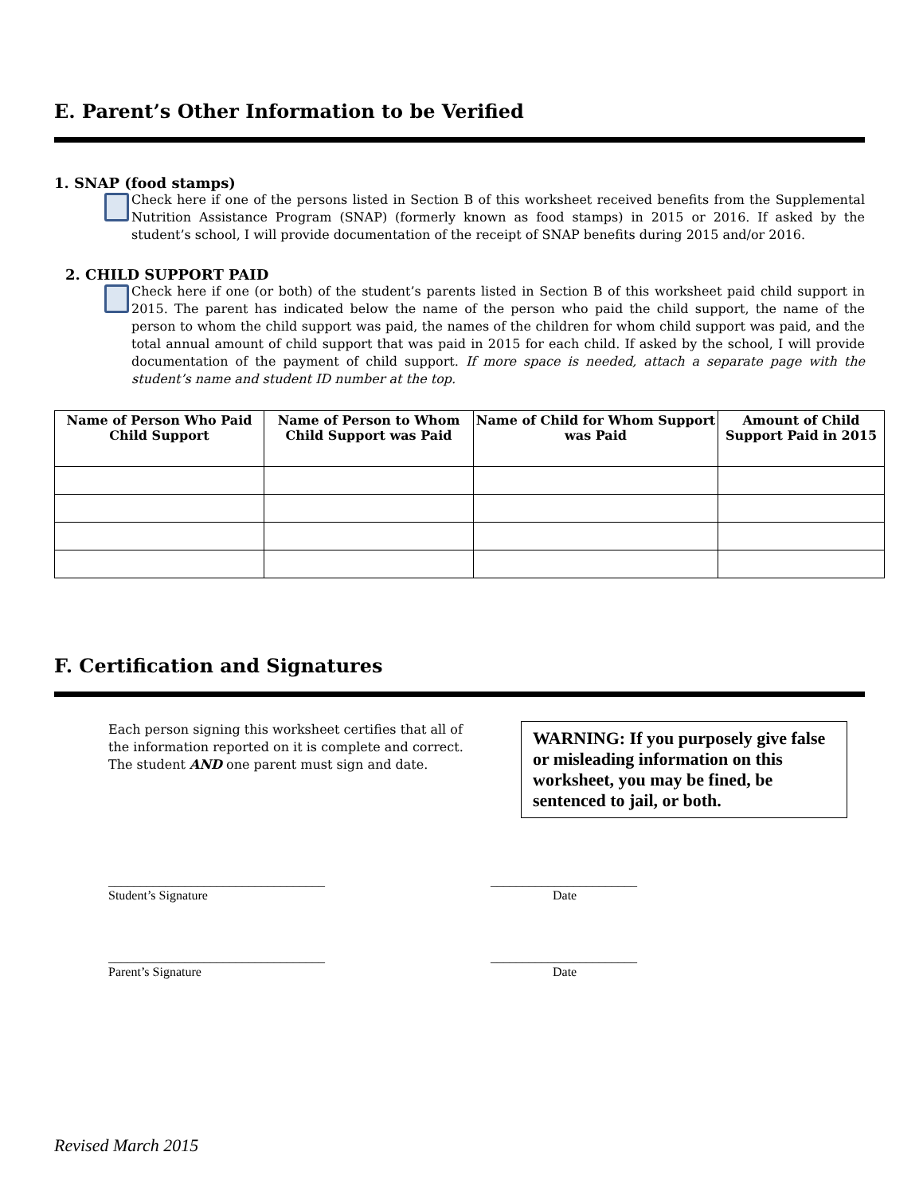E. Parent’s Other Information to be Verified
1. SNAP (food stamps)
Check here if one of the persons listed in Section B of this worksheet received benefits from the Supplemental Nutrition Assistance Program (SNAP) (formerly known as food stamps) in 2015 or 2016. If asked by the student’s school, I will provide documentation of the receipt of SNAP benefits during 2015 and/or 2016.
2. CHILD SUPPORT PAID
Check here if one (or both) of the student’s parents listed in Section B of this worksheet paid child support in 2015. The parent has indicated below the name of the person who paid the child support, the name of the person to whom the child support was paid, the names of the children for whom child support was paid, and the total annual amount of child support that was paid in 2015 for each child. If asked by the school, I will provide documentation of the payment of child support. If more space is needed, attach a separate page with the student’s name and student ID number at the top.
| Name of Person Who Paid Child Support | Name of Person to Whom Child Support was Paid | Name of Child for Whom Support was Paid | Amount of Child Support Paid in 2015 |
| --- | --- | --- | --- |
F. Certification and Signatures
Each person signing this worksheet certifies that all of the information reported on it is complete and correct. The student AND one parent must sign and date.
WARNING: If you purposely give false or misleading information on this worksheet, you may be fined, be sentenced to jail, or both.
__________________________________
Student’s Signature
_______________________
Date
__________________________________
Parent’s Signature
_______________________
Date
Revised March 2015